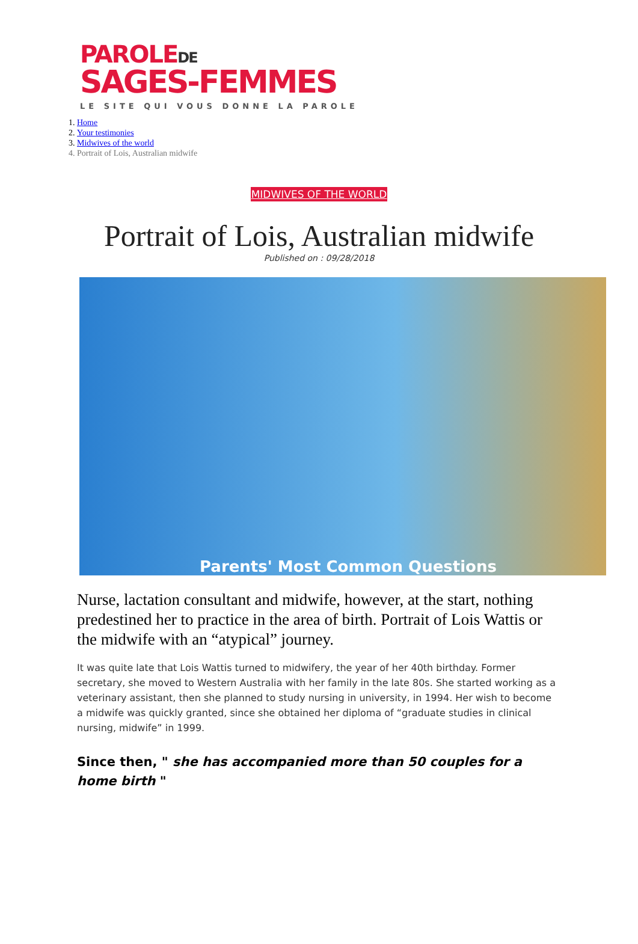PAROLEDE
SAGES-FEMMES
LE SITE QUI VOUS DONNE LA PAROLE
1. Home
2. Your testimonies
3. Midwives of the world
4. Portrait of Lois, Australian midwife
MIDWIVES OF THE WORLD
Portrait of Lois, Australian midwife
Published on : 09/28/2018
Parents' Most Common Questions
Nurse, lactation consultant and midwife, however, at the start, nothing predestined her to practice in the area of birth. Portrait of Lois Wattis or the midwife with an “atypical” journey.
It was quite late that Lois Wattis turned to midwifery, the year of her 40th birthday. Former secretary, she moved to Western Australia with her family in the late 80s. She started working as a veterinary assistant, then she planned to study nursing in university, in 1994. Her wish to become a midwife was quickly granted, since she obtained her diploma of “graduate studies in clinical nursing, midwife” in 1999.
Since then, " she has accompanied more than 50 couples for a home birth "